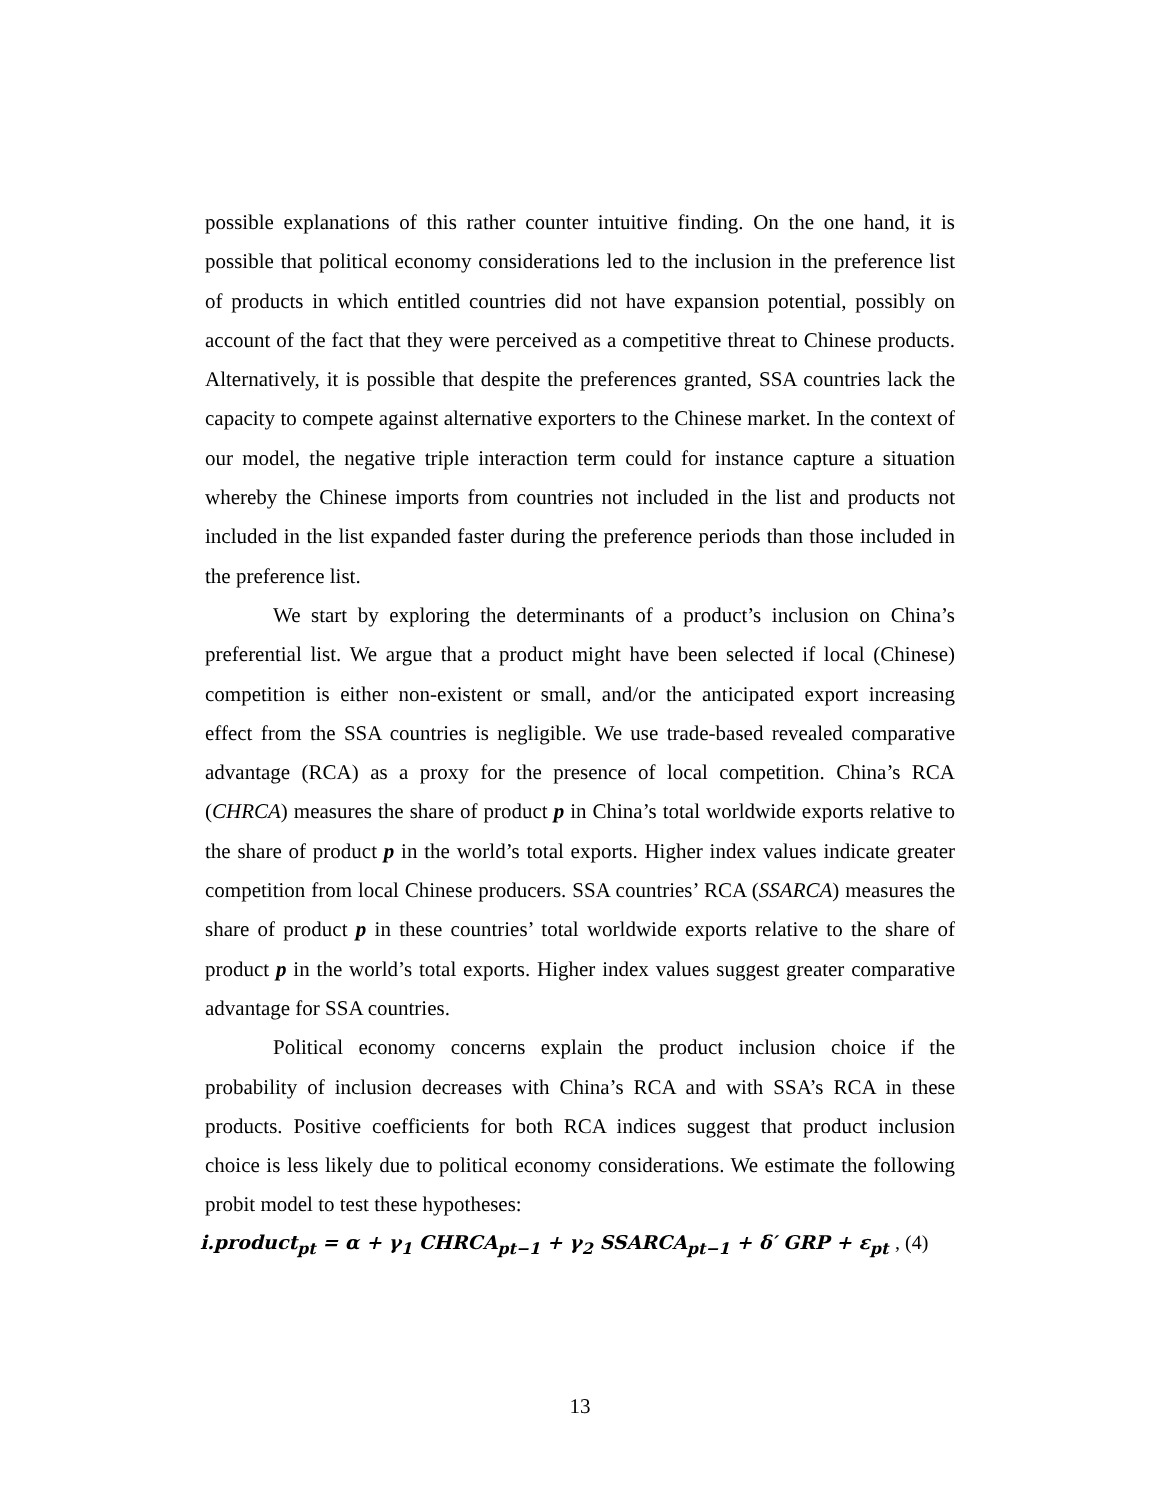possible explanations of this rather counter intuitive finding. On the one hand, it is possible that political economy considerations led to the inclusion in the preference list of products in which entitled countries did not have expansion potential, possibly on account of the fact that they were perceived as a competitive threat to Chinese products. Alternatively, it is possible that despite the preferences granted, SSA countries lack the capacity to compete against alternative exporters to the Chinese market. In the context of our model, the negative triple interaction term could for instance capture a situation whereby the Chinese imports from countries not included in the list and products not included in the list expanded faster during the preference periods than those included in the preference list.
We start by exploring the determinants of a product’s inclusion on China’s preferential list. We argue that a product might have been selected if local (Chinese) competition is either non-existent or small, and/or the anticipated export increasing effect from the SSA countries is negligible. We use trade-based revealed comparative advantage (RCA) as a proxy for the presence of local competition. China’s RCA (CHRCA) measures the share of product p in China’s total worldwide exports relative to the share of product p in the world’s total exports. Higher index values indicate greater competition from local Chinese producers. SSA countries’ RCA (SSARCA) measures the share of product p in these countries’ total worldwide exports relative to the share of product p in the world’s total exports. Higher index values suggest greater comparative advantage for SSA countries.
Political economy concerns explain the product inclusion choice if the probability of inclusion decreases with China’s RCA and with SSA’s RCA in these products. Positive coefficients for both RCA indices suggest that product inclusion choice is less likely due to political economy considerations. We estimate the following probit model to test these hypotheses:
i.product<sub>pt</sub> = α + γ<sub>1</sub> CHRCA<sub>pt−1</sub> + γ<sub>2</sub> SSARCA<sub>pt−1</sub> + δ′ GRP + ε<sub>pt</sub> , (4)
13